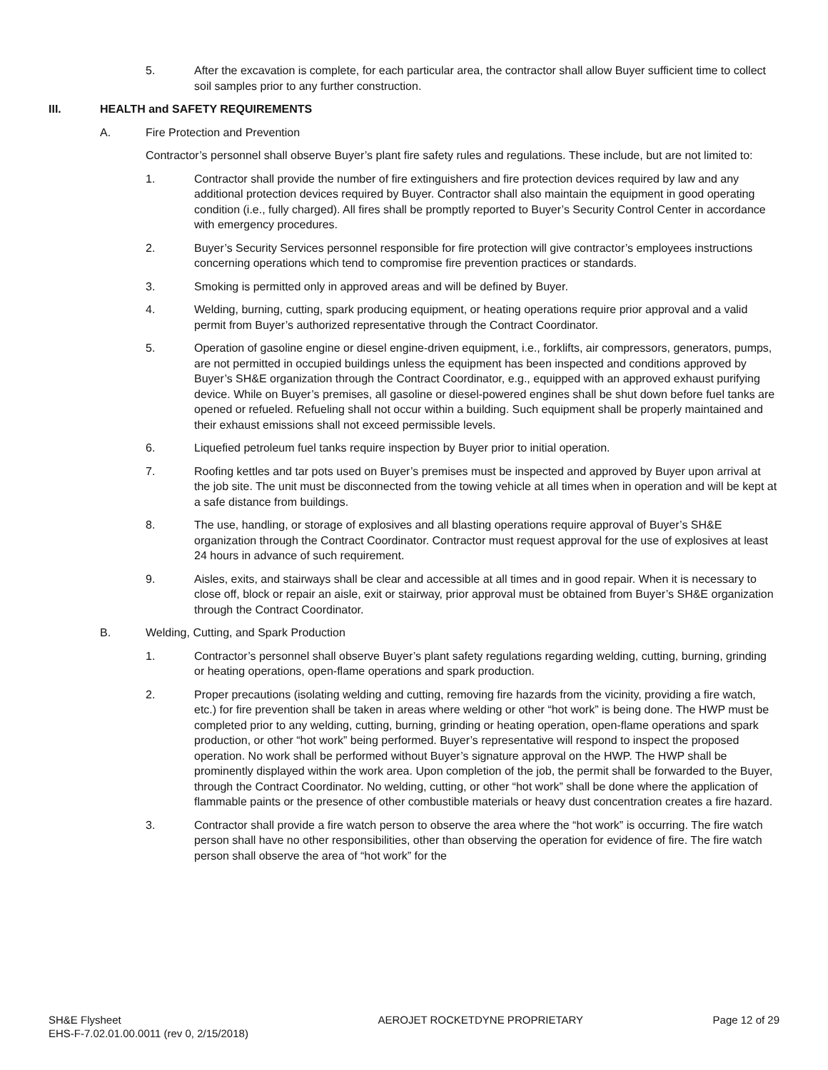5. After the excavation is complete, for each particular area, the contractor shall allow Buyer sufficient time to collect soil samples prior to any further construction.
III. HEALTH and SAFETY REQUIREMENTS
A. Fire Protection and Prevention
Contractor’s personnel shall observe Buyer’s plant fire safety rules and regulations. These include, but are not limited to:
1. Contractor shall provide the number of fire extinguishers and fire protection devices required by law and any additional protection devices required by Buyer. Contractor shall also maintain the equipment in good operating condition (i.e., fully charged). All fires shall be promptly reported to Buyer’s Security Control Center in accordance with emergency procedures.
2. Buyer’s Security Services personnel responsible for fire protection will give contractor’s employees instructions concerning operations which tend to compromise fire prevention practices or standards.
3. Smoking is permitted only in approved areas and will be defined by Buyer.
4. Welding, burning, cutting, spark producing equipment, or heating operations require prior approval and a valid permit from Buyer’s authorized representative through the Contract Coordinator.
5. Operation of gasoline engine or diesel engine-driven equipment, i.e., forklifts, air compressors, generators, pumps, are not permitted in occupied buildings unless the equipment has been inspected and conditions approved by Buyer’s SH&E organization through the Contract Coordinator, e.g., equipped with an approved exhaust purifying device. While on Buyer’s premises, all gasoline or diesel-powered engines shall be shut down before fuel tanks are opened or refueled. Refueling shall not occur within a building. Such equipment shall be properly maintained and their exhaust emissions shall not exceed permissible levels.
6. Liquefied petroleum fuel tanks require inspection by Buyer prior to initial operation.
7. Roofing kettles and tar pots used on Buyer’s premises must be inspected and approved by Buyer upon arrival at the job site. The unit must be disconnected from the towing vehicle at all times when in operation and will be kept at a safe distance from buildings.
8. The use, handling, or storage of explosives and all blasting operations require approval of Buyer’s SH&E organization through the Contract Coordinator. Contractor must request approval for the use of explosives at least 24 hours in advance of such requirement.
9. Aisles, exits, and stairways shall be clear and accessible at all times and in good repair. When it is necessary to close off, block or repair an aisle, exit or stairway, prior approval must be obtained from Buyer’s SH&E organization through the Contract Coordinator.
B. Welding, Cutting, and Spark Production
1. Contractor’s personnel shall observe Buyer’s plant safety regulations regarding welding, cutting, burning, grinding or heating operations, open-flame operations and spark production.
2. Proper precautions (isolating welding and cutting, removing fire hazards from the vicinity, providing a fire watch, etc.) for fire prevention shall be taken in areas where welding or other “hot work” is being done. The HWP must be completed prior to any welding, cutting, burning, grinding or heating operation, open-flame operations and spark production, or other “hot work” being performed. Buyer’s representative will respond to inspect the proposed operation. No work shall be performed without Buyer’s signature approval on the HWP. The HWP shall be prominently displayed within the work area. Upon completion of the job, the permit shall be forwarded to the Buyer, through the Contract Coordinator. No welding, cutting, or other “hot work” shall be done where the application of flammable paints or the presence of other combustible materials or heavy dust concentration creates a fire hazard.
3. Contractor shall provide a fire watch person to observe the area where the “hot work” is occurring. The fire watch person shall have no other responsibilities, other than observing the operation for evidence of fire. The fire watch person shall observe the area of “hot work” for the
SH&E Flysheet
EHS-F-7.02.01.00.0011 (rev 0, 2/15/2018)
AEROJET ROCKETDYNE PROPRIETARY Page 12 of 29